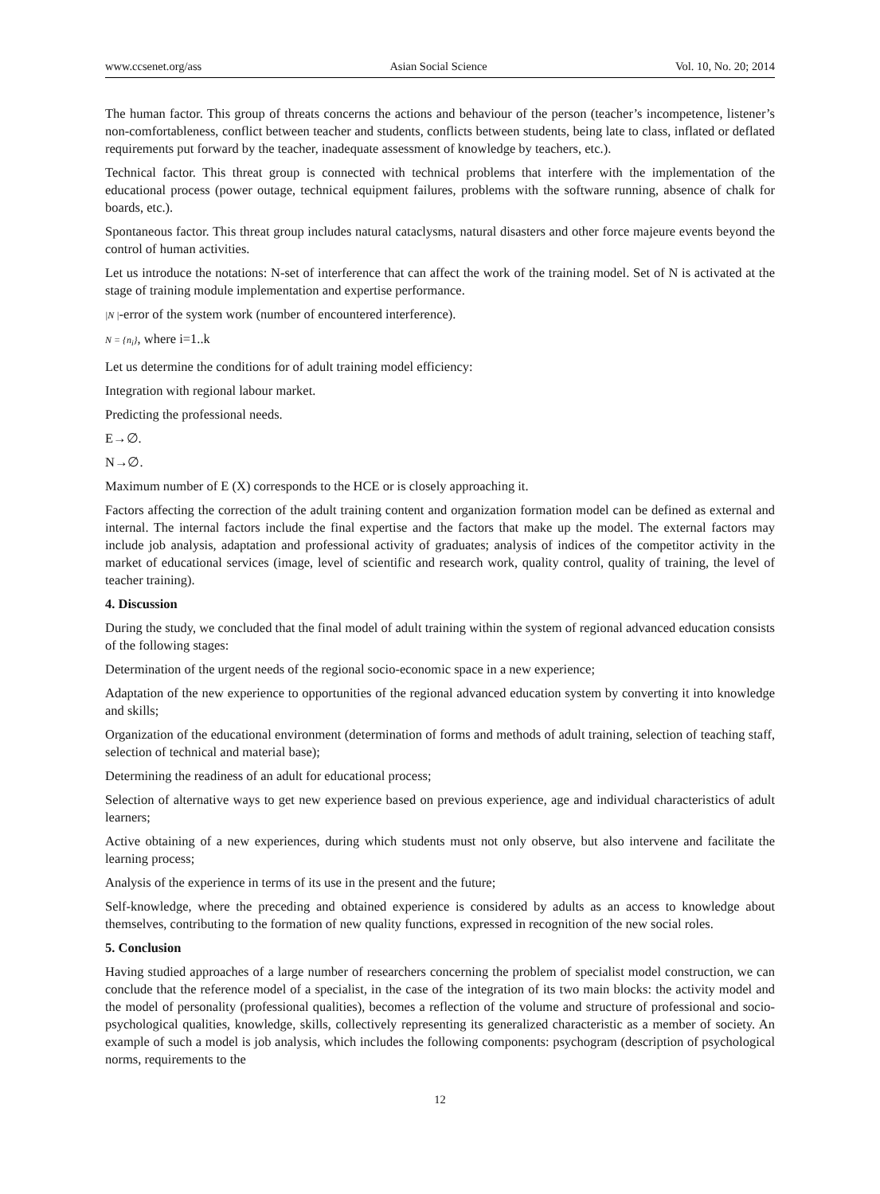www.ccsenet.org/ass Asian Social Science Vol. 10, No. 20; 2014
The human factor. This group of threats concerns the actions and behaviour of the person (teacher’s incompetence, listener’s non-comfortableness, conflict between teacher and students, conflicts between students, being late to class, inflated or deflated requirements put forward by the teacher, inadequate assessment of knowledge by teachers, etc.).
Technical factor. This threat group is connected with technical problems that interfere with the implementation of the educational process (power outage, technical equipment failures, problems with the software running, absence of chalk for boards, etc.).
Spontaneous factor. This threat group includes natural cataclysms, natural disasters and other force majeure events beyond the control of human activities.
Let us introduce the notations: N-set of interference that can affect the work of the training model. Set of N is activated at the stage of training module implementation and expertise performance.
|N |-error of the system work (number of encountered interference).
N = {n<sub>i</sub>}, where i=1..k
Let us determine the conditions for of adult training model efficiency:
Integration with regional labour market.
Predicting the professional needs.
E→∅.
N→∅.
Maximum number of E (X) corresponds to the HCE or is closely approaching it.
Factors affecting the correction of the adult training content and organization formation model can be defined as external and internal. The internal factors include the final expertise and the factors that make up the model. The external factors may include job analysis, adaptation and professional activity of graduates; analysis of indices of the competitor activity in the market of educational services (image, level of scientific and research work, quality control, quality of training, the level of teacher training).
4. Discussion
During the study, we concluded that the final model of adult training within the system of regional advanced education consists of the following stages:
Determination of the urgent needs of the regional socio-economic space in a new experience;
Adaptation of the new experience to opportunities of the regional advanced education system by converting it into knowledge and skills;
Organization of the educational environment (determination of forms and methods of adult training, selection of teaching staff, selection of technical and material base);
Determining the readiness of an adult for educational process;
Selection of alternative ways to get new experience based on previous experience, age and individual characteristics of adult learners;
Active obtaining of a new experiences, during which students must not only observe, but also intervene and facilitate the learning process;
Analysis of the experience in terms of its use in the present and the future;
Self-knowledge, where the preceding and obtained experience is considered by adults as an access to knowledge about themselves, contributing to the formation of new quality functions, expressed in recognition of the new social roles.
5. Conclusion
Having studied approaches of a large number of researchers concerning the problem of specialist model construction, we can conclude that the reference model of a specialist, in the case of the integration of its two main blocks: the activity model and the model of personality (professional qualities), becomes a reflection of the volume and structure of professional and socio-psychological qualities, knowledge, skills, collectively representing its generalized characteristic as a member of society. An example of such a model is job analysis, which includes the following components: psychogram (description of psychological norms, requirements to the
12